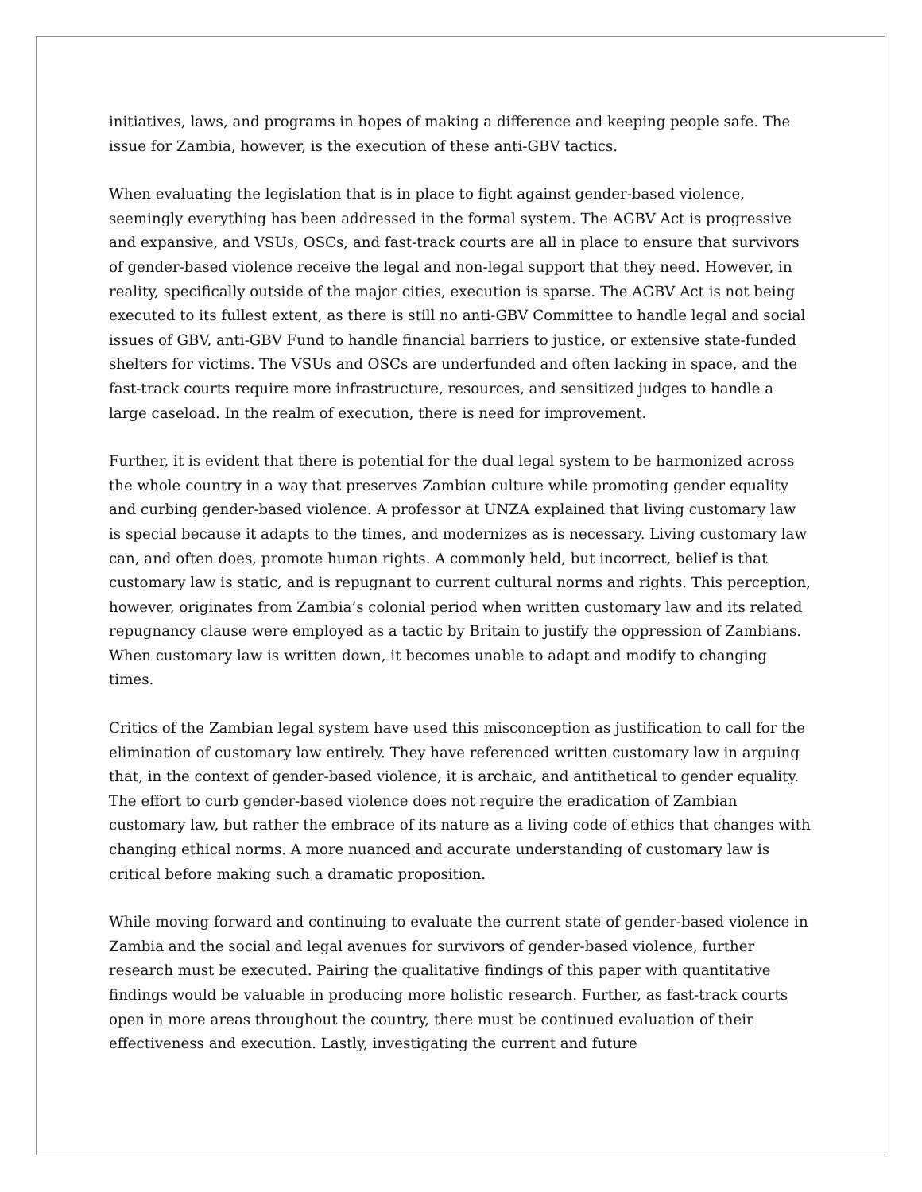initiatives, laws, and programs in hopes of making a difference and keeping people safe. The issue for Zambia, however, is the execution of these anti-GBV tactics.
When evaluating the legislation that is in place to fight against gender-based violence, seemingly everything has been addressed in the formal system. The AGBV Act is progressive and expansive, and VSUs, OSCs, and fast-track courts are all in place to ensure that survivors of gender-based violence receive the legal and non-legal support that they need. However, in reality, specifically outside of the major cities, execution is sparse. The AGBV Act is not being executed to its fullest extent, as there is still no anti-GBV Committee to handle legal and social issues of GBV, anti-GBV Fund to handle financial barriers to justice, or extensive state-funded shelters for victims. The VSUs and OSCs are underfunded and often lacking in space, and the fast-track courts require more infrastructure, resources, and sensitized judges to handle a large caseload. In the realm of execution, there is need for improvement.
Further, it is evident that there is potential for the dual legal system to be harmonized across the whole country in a way that preserves Zambian culture while promoting gender equality and curbing gender-based violence. A professor at UNZA explained that living customary law is special because it adapts to the times, and modernizes as is necessary. Living customary law can, and often does, promote human rights. A commonly held, but incorrect, belief is that customary law is static, and is repugnant to current cultural norms and rights. This perception, however, originates from Zambia’s colonial period when written customary law and its related repugnancy clause were employed as a tactic by Britain to justify the oppression of Zambians. When customary law is written down, it becomes unable to adapt and modify to changing times.
Critics of the Zambian legal system have used this misconception as justification to call for the elimination of customary law entirely. They have referenced written customary law in arguing that, in the context of gender-based violence, it is archaic, and antithetical to gender equality. The effort to curb gender-based violence does not require the eradication of Zambian customary law, but rather the embrace of its nature as a living code of ethics that changes with changing ethical norms. A more nuanced and accurate understanding of customary law is critical before making such a dramatic proposition.
While moving forward and continuing to evaluate the current state of gender-based violence in Zambia and the social and legal avenues for survivors of gender-based violence, further research must be executed. Pairing the qualitative findings of this paper with quantitative findings would be valuable in producing more holistic research. Further, as fast-track courts open in more areas throughout the country, there must be continued evaluation of their effectiveness and execution. Lastly, investigating the current and future